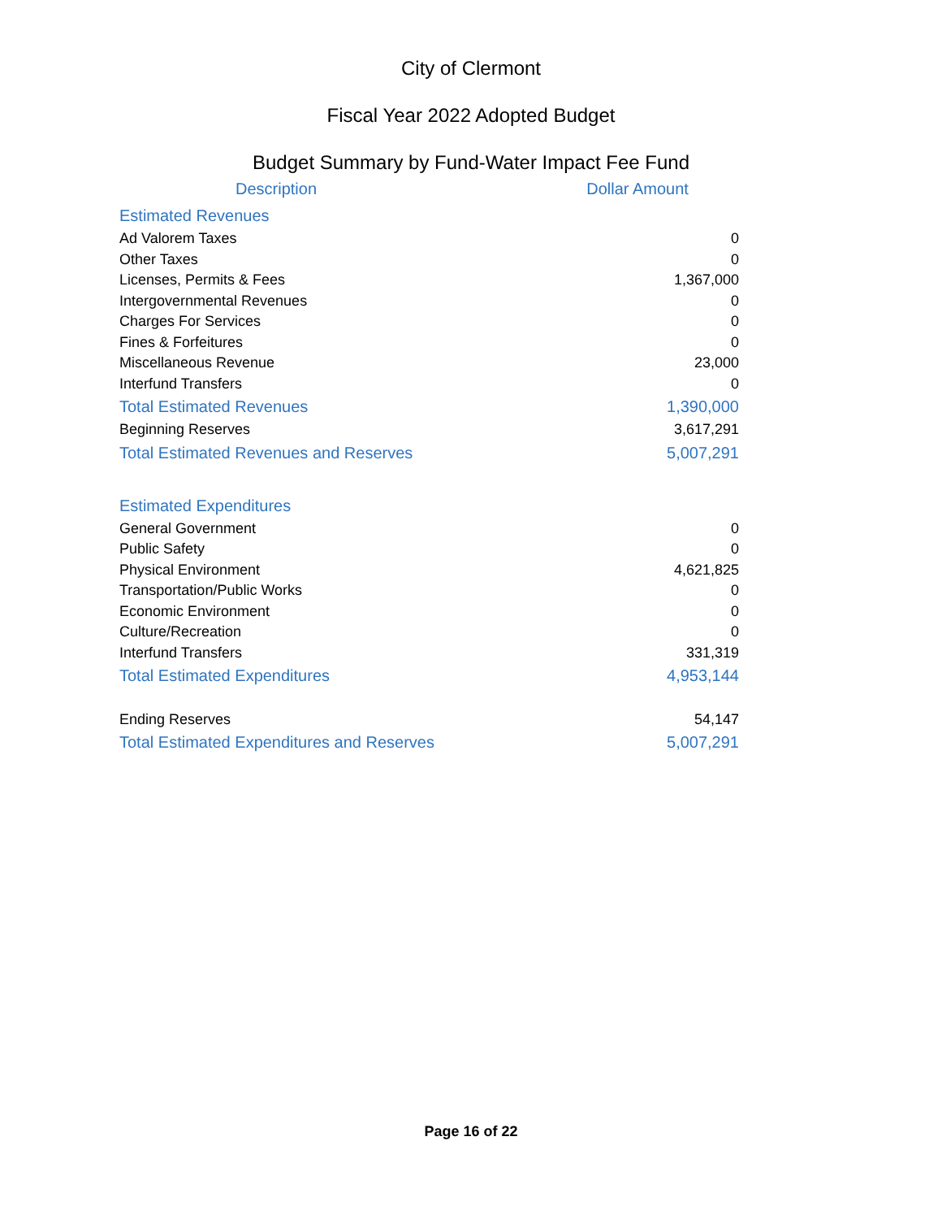City of Clermont
Fiscal Year 2022 Adopted Budget
Budget Summary by Fund-Water Impact Fee Fund
| Description | Dollar Amount |
| --- | --- |
| Estimated Revenues | |
| Ad Valorem Taxes | 0 |
| Other Taxes | 0 |
| Licenses, Permits & Fees | 1,367,000 |
| Intergovernmental Revenues | 0 |
| Charges For Services | 0 |
| Fines & Forfeitures | 0 |
| Miscellaneous Revenue | 23,000 |
| Interfund Transfers | 0 |
| Total Estimated Revenues | 1,390,000 |
| Beginning Reserves | 3,617,291 |
| Total Estimated Revenues and Reserves | 5,007,291 |
| Estimated Expenditures | |
| General Government | 0 |
| Public Safety | 0 |
| Physical Environment | 4,621,825 |
| Transportation/Public Works | 0 |
| Economic Environment | 0 |
| Culture/Recreation | 0 |
| Interfund Transfers | 331,319 |
| Total Estimated Expenditures | 4,953,144 |
| Ending Reserves | 54,147 |
| Total Estimated Expenditures and Reserves | 5,007,291 |
Page 16 of 22